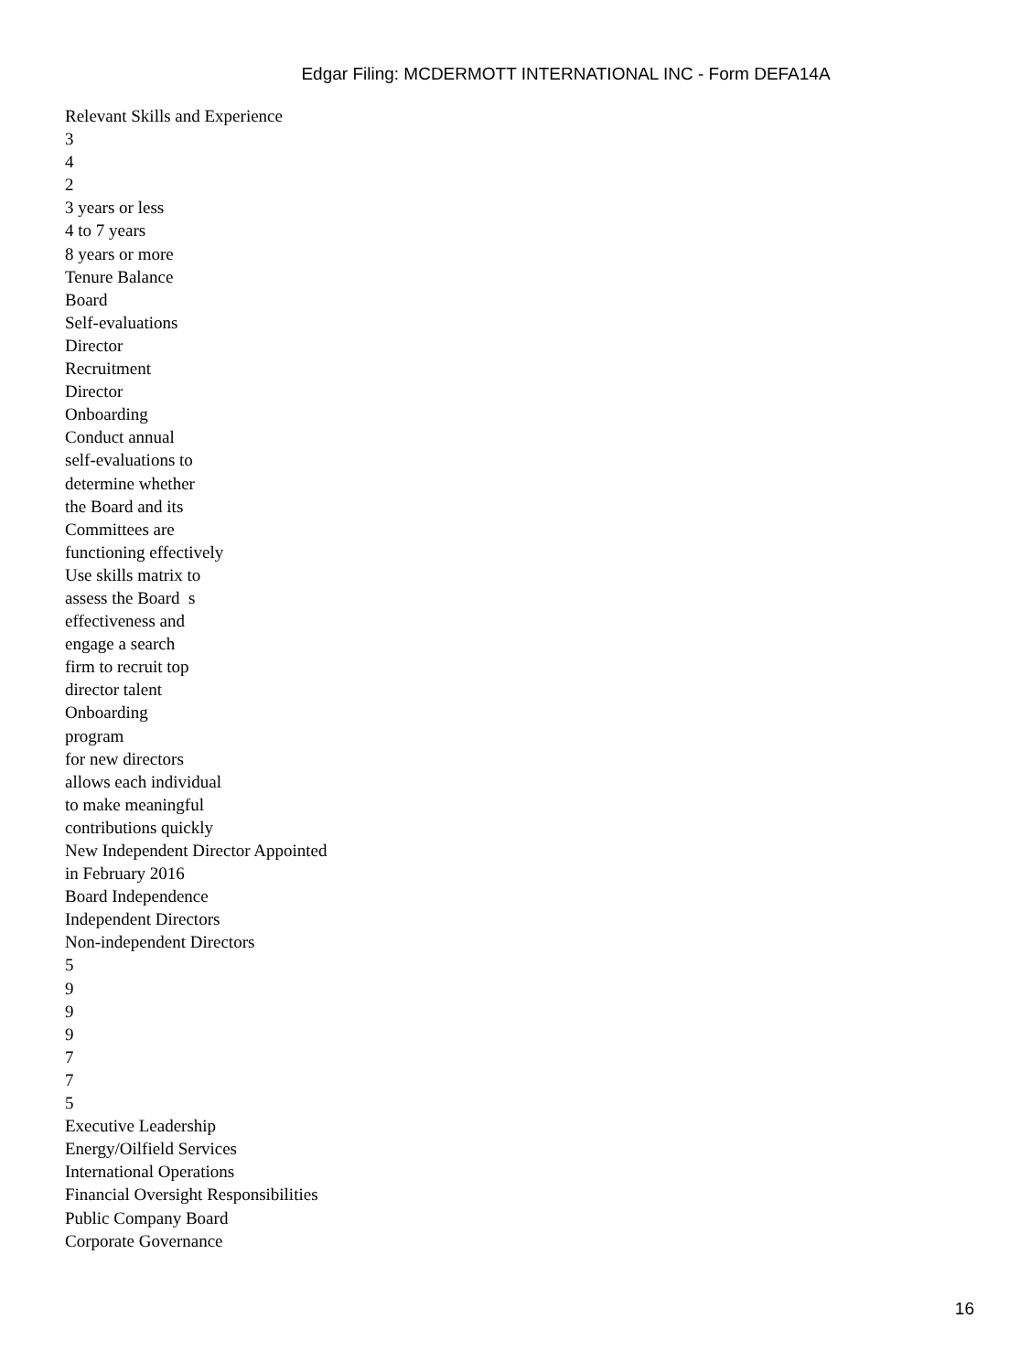Edgar Filing: MCDERMOTT INTERNATIONAL INC - Form DEFA14A
Relevant Skills and Experience
3
4
2
3 years or less
4 to 7 years
8 years or more
Tenure Balance
Board
Self-evaluations
Director
Recruitment
Director
Onboarding
Conduct annual
self-evaluations to
determine whether
the Board and its
Committees are
functioning effectively
Use skills matrix to
assess the Board s
effectiveness and
engage a search
firm to recruit top
director talent
Onboarding
program
for new directors
allows each individual
to make meaningful
contributions quickly
New Independent Director Appointed
in February 2016
Board Independence
Independent Directors
Non-independent Directors
5
9
9
9
7
7
5
Executive Leadership
Energy/Oilfield Services
International Operations
Financial Oversight Responsibilities
Public Company Board
Corporate Governance
16